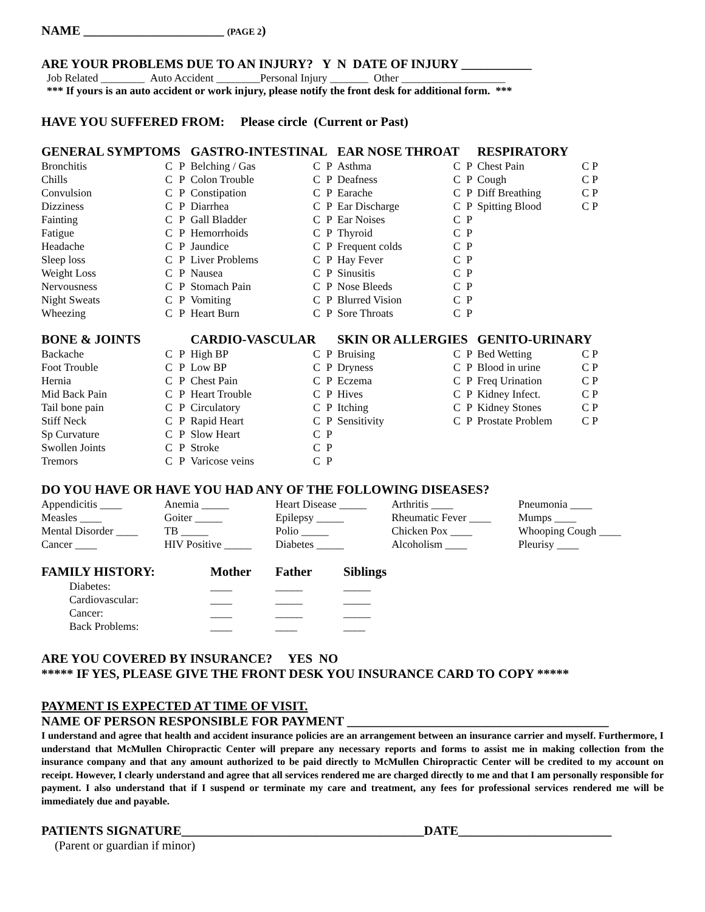NAME ______________________ (PAGE 2)
ARE YOUR PROBLEMS DUE TO AN INJURY? Y N DATE OF INJURY ___________
Job Related ________ Auto Accident ________Personal Injury _______ Other ___________________
*** If yours is an auto accident or work injury, please notify the front desk for additional form. ***
HAVE YOU SUFFERED FROM: Please circle (Current or Past)
| GENERAL SYMPTOMS | | | GASTRO-INTESTINAL | | | EAR NOSE THROAT | | | RESPIRATORY | | |
| --- | --- | --- | --- | --- | --- | --- | --- | --- | --- | --- | --- |
| Bronchitis | C | P | Belching / Gas | C | P | Asthma | C | P | Chest Pain | C | P |
| Chills | C | P | Colon Trouble | C | P | Deafness | C | P | Cough | C | P |
| Convulsion | C | P | Constipation | C | P | Earache | C | P | Diff Breathing | C | P |
| Dizziness | C | P | Diarrhea | C | P | Ear Discharge | C | P | Spitting Blood | C | P |
| Fainting | C | P | Gall Bladder | C | P | Ear Noises | C | P | | | |
| Fatigue | C | P | Hemorrhoids | C | P | Thyroid | C | P | | | |
| Headache | C | P | Jaundice | C | P | Frequent colds | C | P | | | |
| Sleep loss | C | P | Liver Problems | C | P | Hay Fever | C | P | | | |
| Weight Loss | C | P | Nausea | C | P | Sinusitis | C | P | | | |
| Nervousness | C | P | Stomach Pain | C | P | Nose Bleeds | C | P | | | |
| Night Sweats | C | P | Vomiting | C | P | Blurred Vision | C | P | | | |
| Wheezing | C | P | Heart Burn | C | P | Sore Throats | C | P | | | |
| BONE & JOINTS | | | CARDIO-VASCULAR | | | SKIN OR ALLERGIES | | | GENITO-URINARY | | |
| Backache | C | P | High BP | C | P | Bruising | C | P | Bed Wetting | C | P |
| Foot Trouble | C | P | Low BP | C | P | Dryness | C | P | Blood in urine | C | P |
| Hernia | C | P | Chest Pain | C | P | Eczema | C | P | Freq Urination | C | P |
| Mid Back Pain | C | P | Heart Trouble | C | P | Hives | C | P | Kidney Infect. | C | P |
| Tail bone pain | C | P | Circulatory | C | P | Itching | C | P | Kidney Stones | C | P |
| Stiff Neck | C | P | Rapid Heart | C | P | Sensitivity | C | P | Prostate Problem | C | P |
| Sp Curvature | C | P | Slow Heart | C | P | | | | | | |
| Swollen Joints | C | P | Stroke | C | P | | | | | | |
| Tremors | C | P | Varicose veins | C | P | | | | | | |
DO YOU HAVE OR HAVE YOU HAD ANY OF THE FOLLOWING DISEASES?
| Appendicitis ____ | Anemia _____ | Heart Disease _____ | Arthritis ____ | Pneumonia ____ |
| Measles ____ | Goiter _____ | Epilepsy _____ | Rheumatic Fever ____ | Mumps ____ |
| Mental Disorder ____ | TB _____ | Polio _____ | Chicken Pox ____ | Whooping Cough ____ |
| Cancer ____ | HIV Positive _____ | Diabetes _____ | Alcoholism ____ | Pleurisy ____ |
| FAMILY HISTORY: | Mother | Father | Siblings |
| --- | --- | --- | --- |
| Diabetes: | ____ | _____ | _____ |
| Cardiovascular: | ____ | _____ | _____ |
| Cancer: | ____ | _____ | _____ |
| Back Problems: | ____ | ____ | ____ |
ARE YOU COVERED BY INSURANCE? YES NO
***** IF YES, PLEASE GIVE THE FRONT DESK YOU INSURANCE CARD TO COPY *****
PAYMENT IS EXPECTED AT TIME OF VISIT.
NAME OF PERSON RESPONSIBLE FOR PAYMENT _________________________________________
I understand and agree that health and accident insurance policies are an arrangement between an insurance carrier and myself. Furthermore, I understand that McMullen Chiropractic Center will prepare any necessary reports and forms to assist me in making collection from the insurance company and that any amount authorized to be paid directly to McMullen Chiropractic Center will be credited to my account on receipt. However, I clearly understand and agree that all services rendered me are charged directly to me and that I am personally responsible for payment. I also understand that if I suspend or terminate my care and treatment, any fees for professional services rendered me will be immediately due and payable.
PATIENTS SIGNATURE______________________________________DATE________________________
(Parent or guardian if minor)